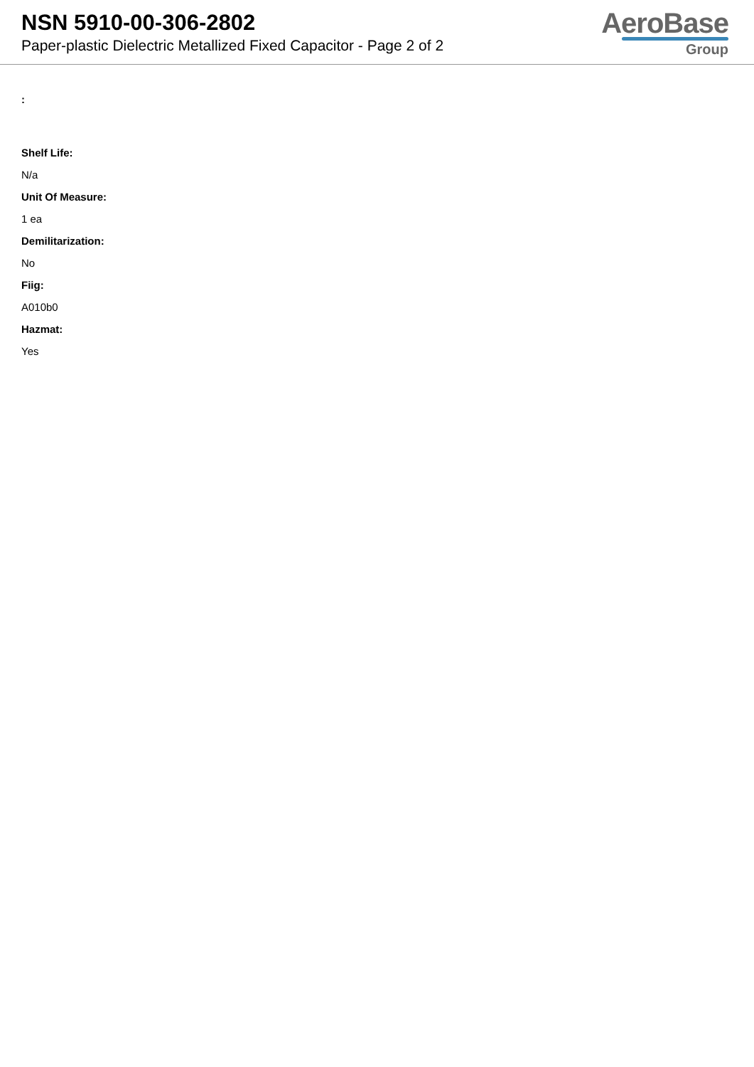NSN 5910-00-306-2802
Paper-plastic Dielectric Metallized Fixed Capacitor - Page 2 of 2
AeroBase
Group
:
Shelf Life:
N/a
Unit Of Measure:
1 ea
Demilitarization:
No
Fiig:
A010b0
Hazmat:
Yes